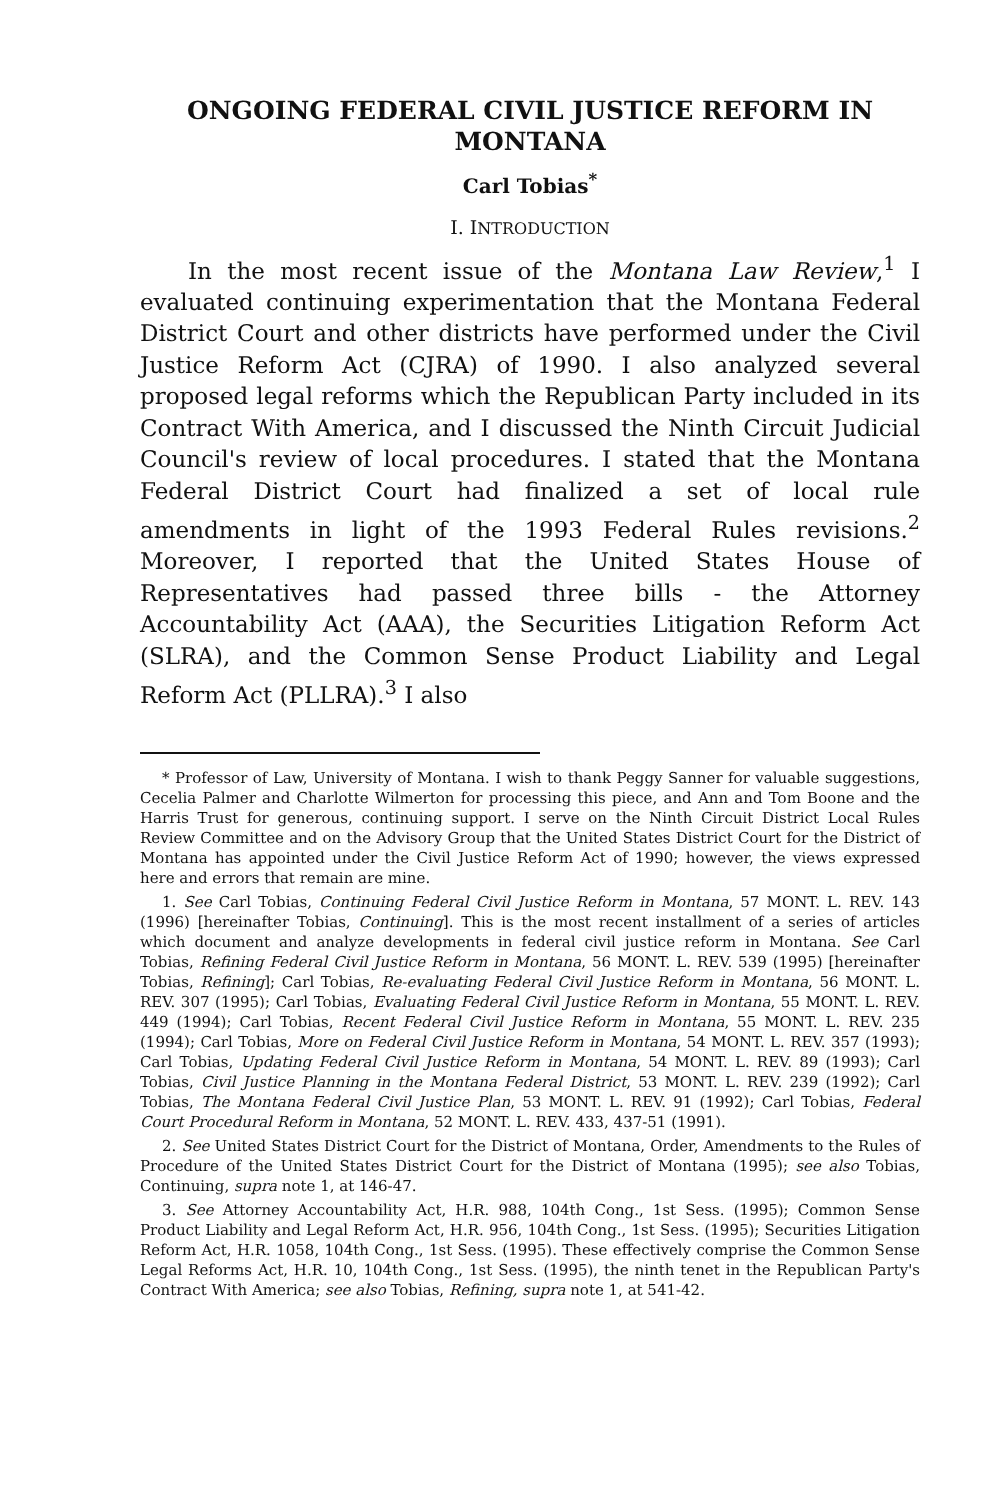ONGOING FEDERAL CIVIL JUSTICE REFORM IN MONTANA
Carl Tobias<sup>*</sup>
I. INTRODUCTION
In the most recent issue of the Montana Law Review,<sup>1</sup> I evaluated continuing experimentation that the Montana Federal District Court and other districts have performed under the Civil Justice Reform Act (CJRA) of 1990. I also analyzed several proposed legal reforms which the Republican Party included in its Contract With America, and I discussed the Ninth Circuit Judicial Council's review of local procedures. I stated that the Montana Federal District Court had finalized a set of local rule amendments in light of the 1993 Federal Rules revisions.<sup>2</sup> Moreover, I reported that the United States House of Representatives had passed three bills - the Attorney Accountability Act (AAA), the Securities Litigation Reform Act (SLRA), and the Common Sense Product Liability and Legal Reform Act (PLLRA).<sup>3</sup> I also
* Professor of Law, University of Montana. I wish to thank Peggy Sanner for valuable suggestions, Cecelia Palmer and Charlotte Wilmerton for processing this piece, and Ann and Tom Boone and the Harris Trust for generous, continuing support. I serve on the Ninth Circuit District Local Rules Review Committee and on the Advisory Group that the United States District Court for the District of Montana has appointed under the Civil Justice Reform Act of 1990; however, the views expressed here and errors that remain are mine.
1. See Carl Tobias, Continuing Federal Civil Justice Reform in Montana, 57 MONT. L. REV. 143 (1996) [hereinafter Tobias, Continuing]. This is the most recent installment of a series of articles which document and analyze developments in federal civil justice reform in Montana. See Carl Tobias, Refining Federal Civil Justice Reform in Montana, 56 MONT. L. REV. 539 (1995) [hereinafter Tobias, Refining]; Carl Tobias, Re-evaluating Federal Civil Justice Reform in Montana, 56 MONT. L. REV. 307 (1995); Carl Tobias, Evaluating Federal Civil Justice Reform in Montana, 55 MONT. L. REV. 449 (1994); Carl Tobias, Recent Federal Civil Justice Reform in Montana, 55 MONT. L. REV. 235 (1994); Carl Tobias, More on Federal Civil Justice Reform in Montana, 54 MONT. L. REV. 357 (1993); Carl Tobias, Updating Federal Civil Justice Reform in Montana, 54 MONT. L. REV. 89 (1993); Carl Tobias, Civil Justice Planning in the Montana Federal District, 53 MONT. L. REV. 239 (1992); Carl Tobias, The Montana Federal Civil Justice Plan, 53 MONT. L. REV. 91 (1992); Carl Tobias, Federal Court Procedural Reform in Montana, 52 MONT. L. REV. 433, 437-51 (1991).
2. See United States District Court for the District of Montana, Order, Amendments to the Rules of Procedure of the United States District Court for the District of Montana (1995); see also Tobias, Continuing, supra note 1, at 146-47.
3. See Attorney Accountability Act, H.R. 988, 104th Cong., 1st Sess. (1995); Common Sense Product Liability and Legal Reform Act, H.R. 956, 104th Cong., 1st Sess. (1995); Securities Litigation Reform Act, H.R. 1058, 104th Cong., 1st Sess. (1995). These effectively comprise the Common Sense Legal Reforms Act, H.R. 10, 104th Cong., 1st Sess. (1995), the ninth tenet in the Republican Party's Contract With America; see also Tobias, Refining, supra note 1, at 541-42.